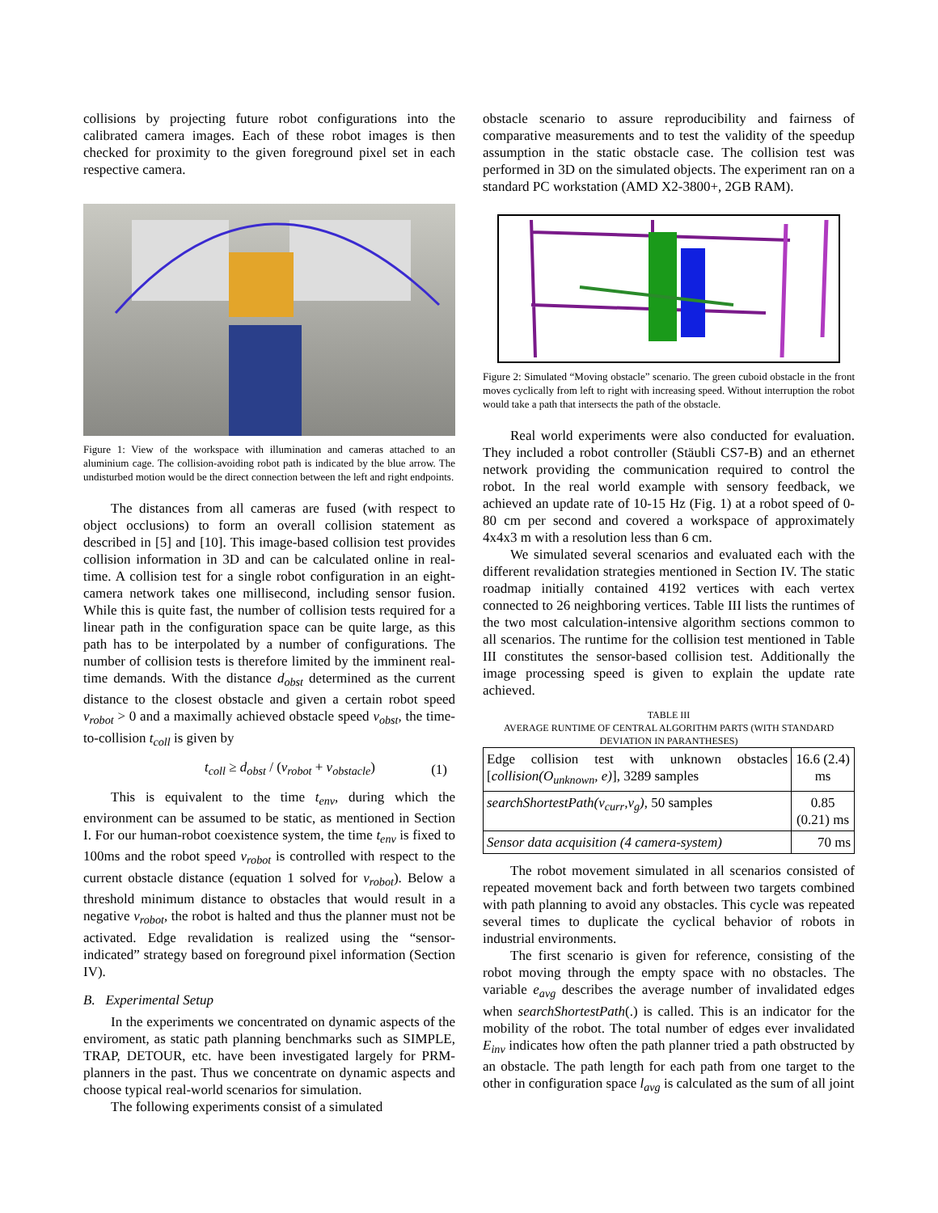collisions by projecting future robot configurations into the calibrated camera images. Each of these robot images is then checked for proximity to the given foreground pixel set in each respective camera.
Figure 1: View of the workspace with illumination and cameras attached to an aluminium cage. The collision-avoiding robot path is indicated by the blue arrow. The undisturbed motion would be the direct connection between the left and right endpoints.
The distances from all cameras are fused (with respect to object occlusions) to form an overall collision statement as described in [5] and [10]. This image-based collision test provides collision information in 3D and can be calculated online in real-time. A collision test for a single robot configuration in an eight-camera network takes one millisecond, including sensor fusion. While this is quite fast, the number of collision tests required for a linear path in the configuration space can be quite large, as this path has to be interpolated by a number of configurations. The number of collision tests is therefore limited by the imminent real-time demands. With the distance d<sub>obst</sub> determined as the current distance to the closest obstacle and given a certain robot speed v<sub>robot</sub> > 0 and a maximally achieved obstacle speed v<sub>obst</sub>, the time-to-collision t<sub>coll</sub> is given by
t<sub>coll</sub> ≥ d<sub>obst</sub> / (v<sub>robot</sub> + v<sub>obstacle</sub>) (1)
This is equivalent to the time t<sub>env</sub>, during which the environment can be assumed to be static, as mentioned in Section I. For our human-robot coexistence system, the time t<sub>env</sub> is fixed to 100ms and the robot speed v<sub>robot</sub> is controlled with respect to the current obstacle distance (equation 1 solved for v<sub>robot</sub>). Below a threshold minimum distance to obstacles that would result in a negative v<sub>robot</sub>, the robot is halted and thus the planner must not be activated. Edge revalidation is realized using the “sensor-indicated” strategy based on foreground pixel information (Section IV).
B. Experimental Setup
In the experiments we concentrated on dynamic aspects of the enviroment, as static path planning benchmarks such as SIMPLE, TRAP, DETOUR, etc. have been investigated largely for PRM-planners in the past. Thus we concentrate on dynamic aspects and choose typical real-world scenarios for simulation.
The following experiments consist of a simulated
obstacle scenario to assure reproducibility and fairness of comparative measurements and to test the validity of the speedup assumption in the static obstacle case. The collision test was performed in 3D on the simulated objects. The experiment ran on a standard PC workstation (AMD X2-3800+, 2GB RAM).
Figure 2: Simulated “Moving obstacle” scenario. The green cuboid obstacle in the front moves cyclically from left to right with increasing speed. Without interruption the robot would take a path that intersects the path of the obstacle.
Real world experiments were also conducted for evaluation. They included a robot controller (Stäubli CS7-B) and an ethernet network providing the communication required to control the robot. In the real world example with sensory feedback, we achieved an update rate of 10-15 Hz (Fig. 1) at a robot speed of 0-80 cm per second and covered a workspace of approximately 4x4x3 m with a resolution less than 6 cm.
We simulated several scenarios and evaluated each with the different revalidation strategies mentioned in Section IV. The static roadmap initially contained 4192 vertices with each vertex connected to 26 neighboring vertices. Table III lists the runtimes of the two most calculation-intensive algorithm sections common to all scenarios. The runtime for the collision test mentioned in Table III constitutes the sensor-based collision test. Additionally the image processing speed is given to explain the update rate achieved.
TABLE III
AVERAGE RUNTIME OF CENTRAL ALGORITHM PARTS (WITH STANDARD DEVIATION IN PARANTHESES)
| Edge collision test with unknown obstacles [ collision(O<sub>unknown</sub>, e) ], 3289 samples | 16.6 (2.4) ms |
| searchShortestPath(v<sub>curr</sub>,v<sub>g</sub>) , 50 samples | 0.85 (0.21) ms |
| Sensor data acquisition (4 camera-system) | 70 ms |
The robot movement simulated in all scenarios consisted of repeated movement back and forth between two targets combined with path planning to avoid any obstacles. This cycle was repeated several times to duplicate the cyclical behavior of robots in industrial environments.
The first scenario is given for reference, consisting of the robot moving through the empty space with no obstacles. The variable e<sub>avg</sub> describes the average number of invalidated edges when searchShortestPath(.) is called. This is an indicator for the mobility of the robot. The total number of edges ever invalidated E<sub>inv</sub> indicates how often the path planner tried a path obstructed by an obstacle. The path length for each path from one target to the other in configuration space l<sub>avg</sub> is calculated as the sum of all joint